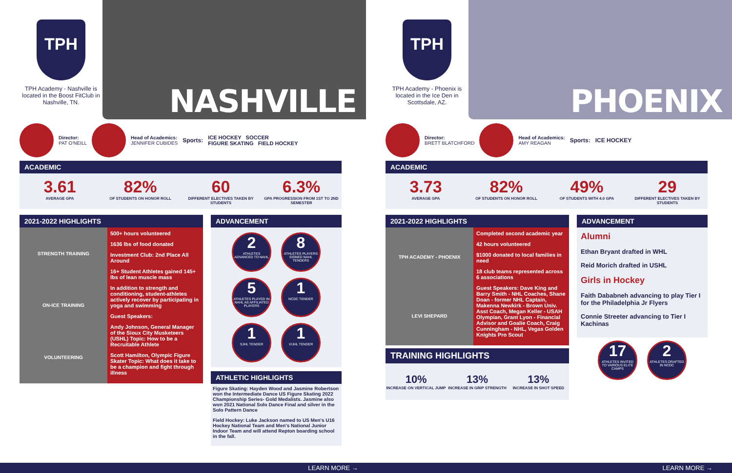TPH
TPH Academy - Nashville is located in the Boost FitClub in Nashville, TN.
NASHVILLE
Director:
PAT O'NEILL
Head of Academics:
JENNIFER CUBIDES
Sports:
ICE HOCKEY SOCCER
FIGURE SKATING FIELD HOCKEY
ACADEMIC
3.61
AVERAGE GPA
82%
OF STUDENTS ON HONOR ROLL
60
DIFFERENT ELECTIVES TAKEN BY STUDENTS
6.3%
GPA PROGRESSION FROM 1ST TO 2ND SEMESTER
2021-2022 HIGHLIGHTS
STRENGTH TRAINING
ON-ICE TRAINING
VOLUNTEERING
500+ hours volunteered
1636 lbs of food donated
Investment Club: 2nd Place All Around
16+ Student Athletes gained 145+ lbs of lean muscle mass
In addition to strength and conditioning, student-athletes actively recover by participating in yoga and swimming
Guest Speakers:
Andy Johnson, General Manager of the Sioux City Musketeers (USHL) Topic: How to be a Recruitable Athlete
Scott Hamilton, Olympic Figure Skater Topic: What does it take to be a champion and fight through illness
ADVANCEMENT
2 ATHLETES ADVANCED TO NAHL
8 ATHLETES PLAYERS SIGNED NAHL TENDERS
5 ATHLETES PLAYED IN NAHL AS AFFILIATED PLAYERS
1 NCDC TENDER
1 SJHL TENDER
1 VIJHL TENDER
ATHLETIC HIGHLIGHTS
Figure Skating: Hayden Wood and Jasmine Robertson won the Intermediate Dance US Figure Skating 2022 Championship Series- Gold Medalists. Jasmine also won 2021 National Solo Dance Final and silver in the Solo Pattern Dance
Field Hockey: Luke Jackson named to US Men's U16 Hockey National Team and Men's National Junior Indoor Team and will attend Repton boarding school in the fall.
TPH
TPH Academy - Phoenix is located in the Ice Den in Scottsdale, AZ.
PHOENIX
Director:
BRETT BLATCHFORD
Head of Academics:
AMY REAGAN
Sports: ICE HOCKEY
ACADEMIC
3.73
AVERAGE GPA
82%
OF STUDENTS ON HONOR ROLL
49%
OF STUDENTS WITH 4.0 GPA
29
DIFFERENT ELECTIVES TAKEN BY STUDENTS
2021-2022 HIGHLIGHTS
TPH ACADEMY - PHOENIX
LEVI SHEPARD
Completed second academic year
42 hours volunteered
$1000 donated to local families in need
18 club teams represented across 6 associations
Guest Speakers: Dave King and Barry Smith - NHL Coaches, Shane Doan - former NHL Captain, Makenna Newkirk - Brown Univ. Asst Coach, Megan Keller - USAH Olympian, Grant Lyon - Financial Advisor and Goalie Coach, Craig Cunningham - NHL, Vegas Golden Knights Pro Scout
TRAINING HIGHLIGHTS
10%
INCREASE ON VERTICAL JUMP
13%
INCREASE IN GRIP STRENGTH
13%
INCREASE IN SHOT SPEED
ADVANCEMENT
Alumni
Ethan Bryant drafted in WHL
Reid Morich drafted in USHL
Girls in Hockey
Faith Dababneh advancing to play Tier I for the Philadelphia Jr Flyers
Connie Streeter advancing to Tier I Kachinas
17 ATHLETES INVITED TO VARIOUS ELITE CAMPS
2 ATHLETES DRAFTED IN NCDC
LEARN MORE → LEARN MORE →